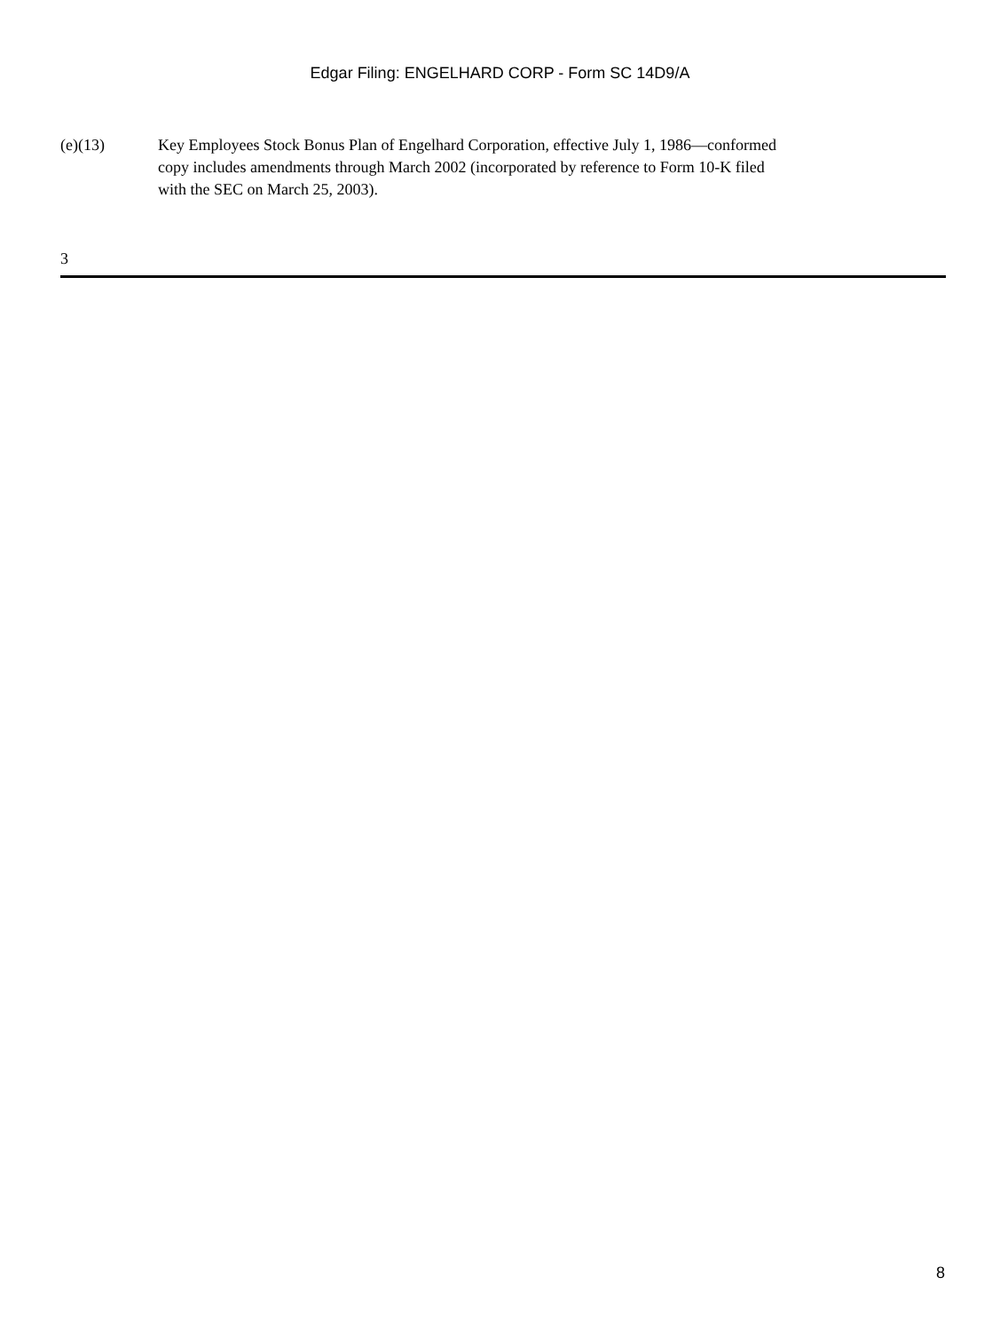Edgar Filing: ENGELHARD CORP - Form SC 14D9/A
(e)(13) Key Employees Stock Bonus Plan of Engelhard Corporation, effective July 1, 1986—conformed copy includes amendments through March 2002 (incorporated by reference to Form 10-K filed with the SEC on March 25, 2003).
3
8